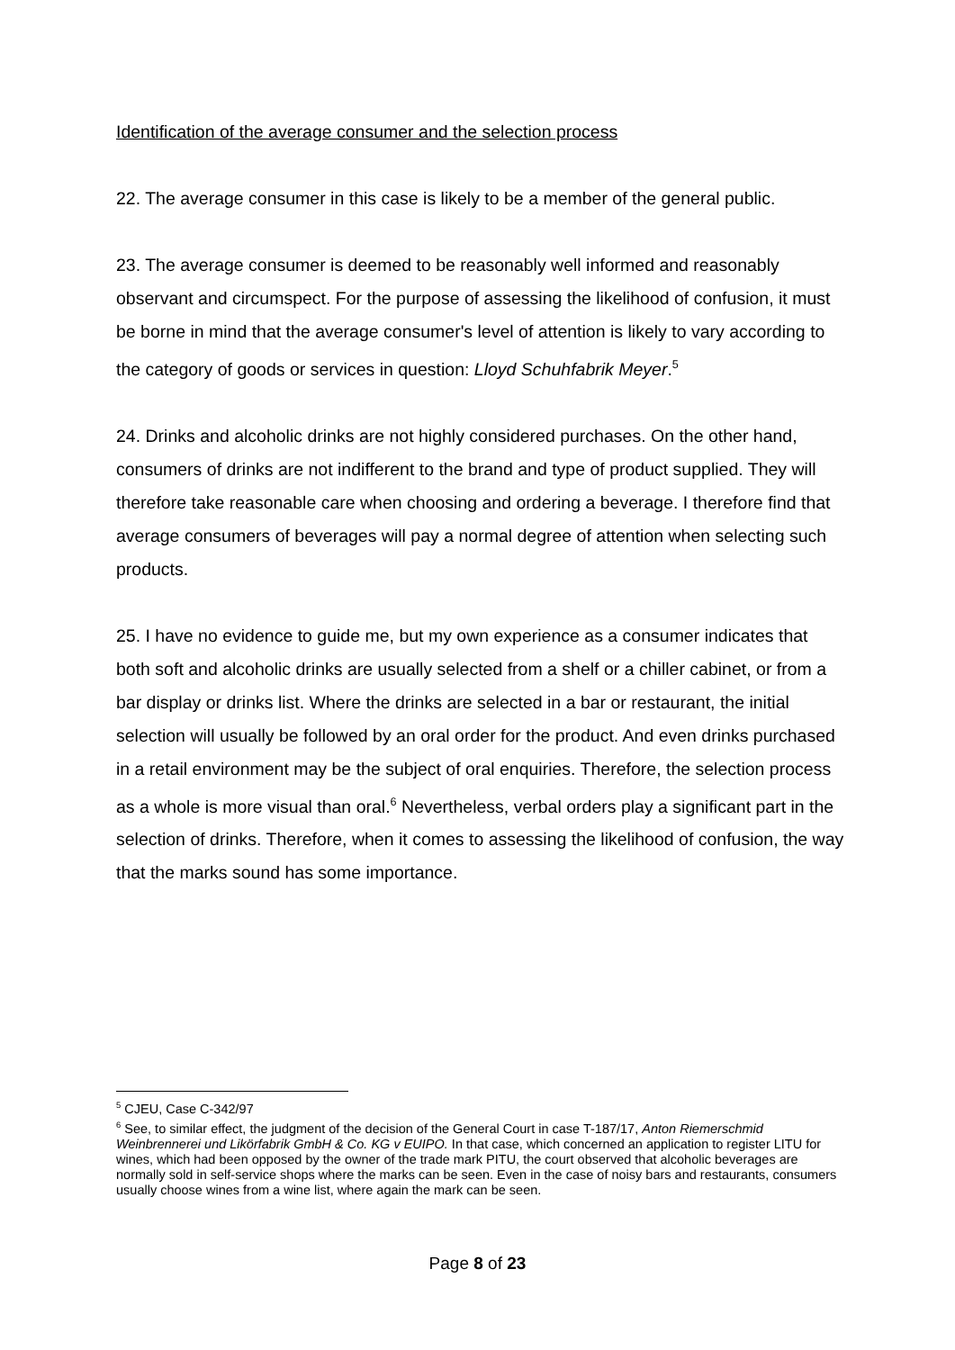Identification of the average consumer and the selection process
22. The average consumer in this case is likely to be a member of the general public.
23. The average consumer is deemed to be reasonably well informed and reasonably observant and circumspect. For the purpose of assessing the likelihood of confusion, it must be borne in mind that the average consumer's level of attention is likely to vary according to the category of goods or services in question: Lloyd Schuhfabrik Meyer.<sup>5</sup>
24. Drinks and alcoholic drinks are not highly considered purchases. On the other hand, consumers of drinks are not indifferent to the brand and type of product supplied. They will therefore take reasonable care when choosing and ordering a beverage. I therefore find that average consumers of beverages will pay a normal degree of attention when selecting such products.
25. I have no evidence to guide me, but my own experience as a consumer indicates that both soft and alcoholic drinks are usually selected from a shelf or a chiller cabinet, or from a bar display or drinks list. Where the drinks are selected in a bar or restaurant, the initial selection will usually be followed by an oral order for the product. And even drinks purchased in a retail environment may be the subject of oral enquiries. Therefore, the selection process as a whole is more visual than oral.<sup>6</sup> Nevertheless, verbal orders play a significant part in the selection of drinks. Therefore, when it comes to assessing the likelihood of confusion, the way that the marks sound has some importance.
<sup>5</sup> CJEU, Case C-342/97
<sup>6</sup> See, to similar effect, the judgment of the decision of the General Court in case T-187/17, Anton Riemerschmid Weinbrennerei und Likörfabrik GmbH & Co. KG v EUIPO. In that case, which concerned an application to register LITU for wines, which had been opposed by the owner of the trade mark PITU, the court observed that alcoholic beverages are normally sold in self-service shops where the marks can be seen. Even in the case of noisy bars and restaurants, consumers usually choose wines from a wine list, where again the mark can be seen.
Page 8 of 23